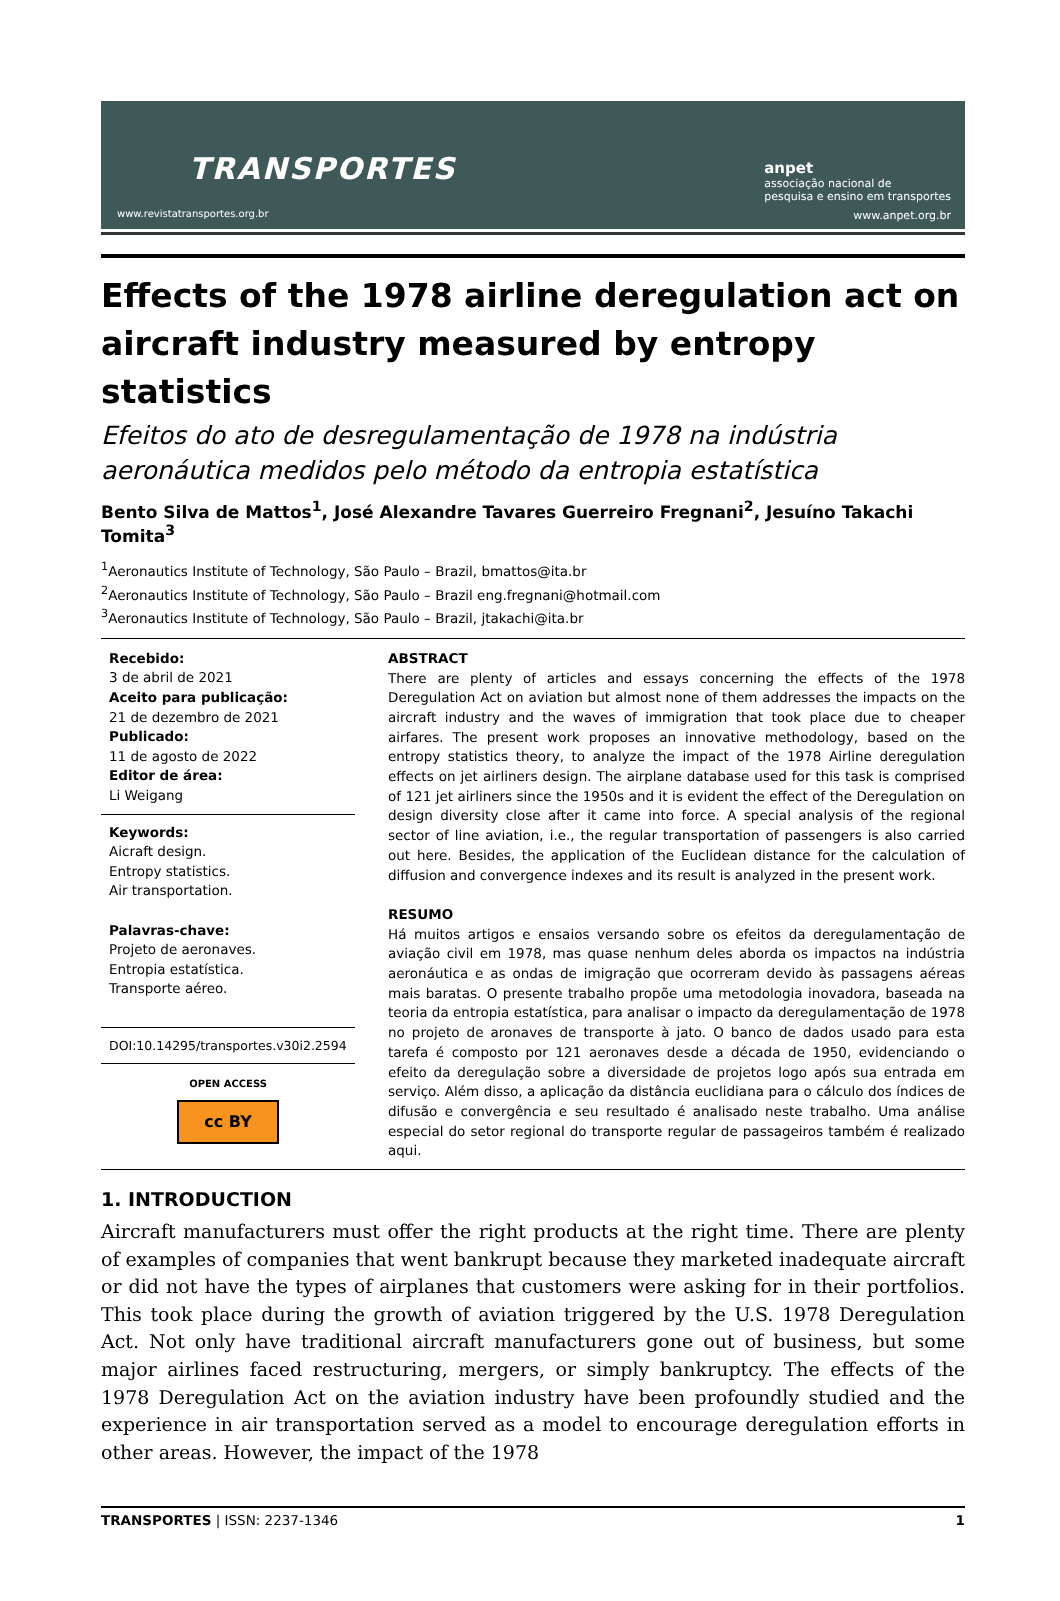TRANSPORTES
www.revistatransportes.org.br
anpet
associação nacional de
pesquisa e ensino em transportes
www.anpet.org.br
Effects of the 1978 airline deregulation act on aircraft industry measured by entropy statistics
Efeitos do ato de desregulamentação de 1978 na indústria aeronáutica medidos pelo método da entropia estatística
Bento Silva de Mattos<sup>1</sup>, José Alexandre Tavares Guerreiro Fregnani<sup>2</sup>, Jesuíno Takachi Tomita<sup>3</sup>
<sup>1</sup> Aeronautics Institute of Technology, São Paulo – Brazil, bmattos@ita.br
<sup>2</sup> Aeronautics Institute of Technology, São Paulo – Brazil eng.fregnani@hotmail.com
<sup>3</sup> Aeronautics Institute of Technology, São Paulo – Brazil, jtakachi@ita.br
Recebido:
3 de abril de 2021
Aceito para publicação:
21 de dezembro de 2021
Publicado:
11 de agosto de 2022
Editor de área:
Li Weigang
Keywords:
Aicraft design.
Entropy statistics.
Air transportation.
Palavras-chave:
Projeto de aeronaves.
Entropia estatística.
Transporte aéreo.
DOI:10.14295/transportes.v30i2.2594
OPEN ACCESS
cc BY
ABSTRACT
There are plenty of articles and essays concerning the effects of the 1978 Deregulation Act on aviation but almost none of them addresses the impacts on the aircraft industry and the waves of immigration that took place due to cheaper airfares. The present work proposes an innovative methodology, based on the entropy statistics theory, to analyze the impact of the 1978 Airline deregulation effects on jet airliners design. The airplane database used for this task is comprised of 121 jet airliners since the 1950s and it is evident the effect of the Deregulation on design diversity close after it came into force. A special analysis of the regional sector of line aviation, i.e., the regular transportation of passengers is also carried out here. Besides, the application of the Euclidean distance for the calculation of diffusion and convergence indexes and its result is analyzed in the present work.
RESUMO
Há muitos artigos e ensaios versando sobre os efeitos da deregulamentação de aviação civil em 1978, mas quase nenhum deles aborda os impactos na indústria aeronáutica e as ondas de imigração que ocorreram devido às passagens aéreas mais baratas. O presente trabalho propõe uma metodologia inovadora, baseada na teoria da entropia estatística, para analisar o impacto da deregulamentação de 1978 no projeto de aronaves de transporte à jato. O banco de dados usado para esta tarefa é composto por 121 aeronaves desde a década de 1950, evidenciando o efeito da deregulação sobre a diversidade de projetos logo após sua entrada em serviço. Além disso, a aplicação da distância euclidiana para o cálculo dos índices de difusão e convergência e seu resultado é analisado neste trabalho. Uma análise especial do setor regional do transporte regular de passageiros também é realizado aqui.
1. INTRODUCTION
Aircraft manufacturers must offer the right products at the right time. There are plenty of examples of companies that went bankrupt because they marketed inadequate aircraft or did not have the types of airplanes that customers were asking for in their portfolios. This took place during the growth of aviation triggered by the U.S. 1978 Deregulation Act. Not only have traditional aircraft manufacturers gone out of business, but some major airlines faced restructuring, mergers, or simply bankruptcy. The effects of the 1978 Deregulation Act on the aviation industry have been profoundly studied and the experience in air transportation served as a model to encourage deregulation efforts in other areas. However, the impact of the 1978
TRANSPORTES | ISSN: 2237-1346 1